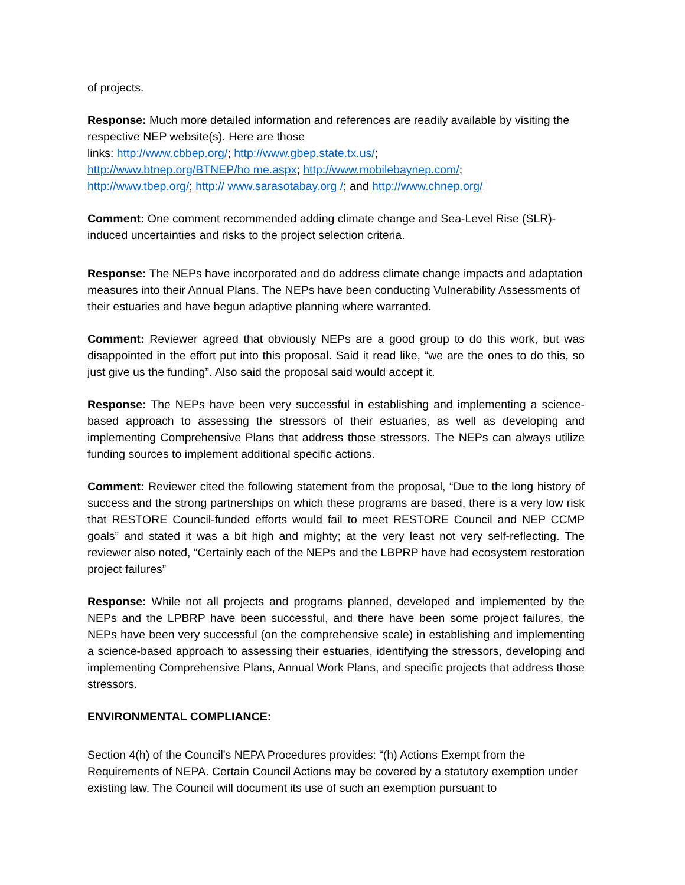of projects.
Response: Much more detailed information and references are readily available by visiting the respective NEP website(s). Here are those
links: http://www.cbbep.org/; http://www.gbep.state.tx.us/;
http://www.btnep.org/BTNEP/ho me.aspx; http://www.mobilebaynep.com/;
http://www.tbep.org/; http:// www.sarasotabay.org /; and http://www.chnep.org/
Comment: One comment recommended adding climate change and Sea-Level Rise (SLR)-induced uncertainties and risks to the project selection criteria.
Response: The NEPs have incorporated and do address climate change impacts and adaptation measures into their Annual Plans. The NEPs have been conducting Vulnerability Assessments of their estuaries and have begun adaptive planning where warranted.
Comment: Reviewer agreed that obviously NEPs are a good group to do this work, but was disappointed in the effort put into this proposal. Said it read like, “we are the ones to do this, so just give us the funding”. Also said the proposal said would accept it.
Response: The NEPs have been very successful in establishing and implementing a science-based approach to assessing the stressors of their estuaries, as well as developing and implementing Comprehensive Plans that address those stressors. The NEPs can always utilize funding sources to implement additional specific actions.
Comment: Reviewer cited the following statement from the proposal, “Due to the long history of success and the strong partnerships on which these programs are based, there is a very low risk that RESTORE Council-funded efforts would fail to meet RESTORE Council and NEP CCMP goals” and stated it was a bit high and mighty; at the very least not very self-reflecting. The reviewer also noted, “Certainly each of the NEPs and the LBPRP have had ecosystem restoration project failures”
Response: While not all projects and programs planned, developed and implemented by the NEPs and the LPBRP have been successful, and there have been some project failures, the NEPs have been very successful (on the comprehensive scale) in establishing and implementing a science-based approach to assessing their estuaries, identifying the stressors, developing and implementing Comprehensive Plans, Annual Work Plans, and specific projects that address those stressors.
ENVIRONMENTAL COMPLIANCE:
Section 4(h) of the Council's NEPA Procedures provides: “(h) Actions Exempt from the Requirements of NEPA. Certain Council Actions may be covered by a statutory exemption under existing law. The Council will document its use of such an exemption pursuant to